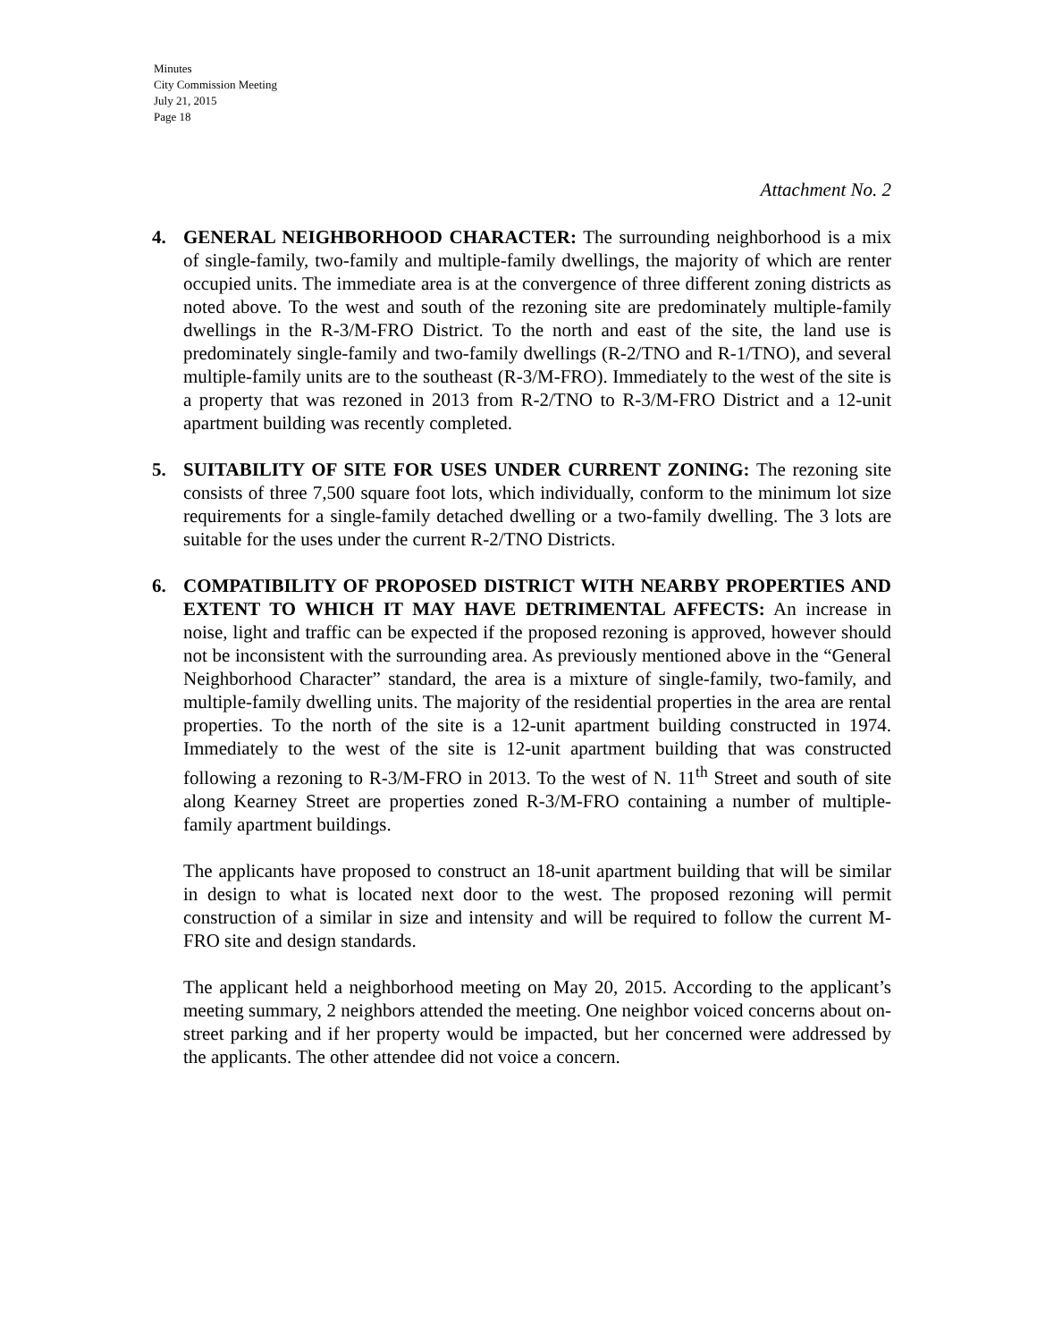Minutes
City Commission Meeting
July 21, 2015
Page 18
Attachment No. 2
4. GENERAL NEIGHBORHOOD CHARACTER: The surrounding neighborhood is a mix of single-family, two-family and multiple-family dwellings, the majority of which are renter occupied units. The immediate area is at the convergence of three different zoning districts as noted above. To the west and south of the rezoning site are predominately multiple-family dwellings in the R-3/M-FRO District. To the north and east of the site, the land use is predominately single-family and two-family dwellings (R-2/TNO and R-1/TNO), and several multiple-family units are to the southeast (R-3/M-FRO). Immediately to the west of the site is a property that was rezoned in 2013 from R-2/TNO to R-3/M-FRO District and a 12-unit apartment building was recently completed.
5. SUITABILITY OF SITE FOR USES UNDER CURRENT ZONING: The rezoning site consists of three 7,500 square foot lots, which individually, conform to the minimum lot size requirements for a single-family detached dwelling or a two-family dwelling. The 3 lots are suitable for the uses under the current R-2/TNO Districts.
6. COMPATIBILITY OF PROPOSED DISTRICT WITH NEARBY PROPERTIES AND EXTENT TO WHICH IT MAY HAVE DETRIMENTAL AFFECTS: An increase in noise, light and traffic can be expected if the proposed rezoning is approved, however should not be inconsistent with the surrounding area. As previously mentioned above in the “General Neighborhood Character” standard, the area is a mixture of single-family, two-family, and multiple-family dwelling units. The majority of the residential properties in the area are rental properties. To the north of the site is a 12-unit apartment building constructed in 1974. Immediately to the west of the site is 12-unit apartment building that was constructed following a rezoning to R-3/M-FRO in 2013. To the west of N. 11<sup>th</sup> Street and south of site along Kearney Street are properties zoned R-3/M-FRO containing a number of multiple-family apartment buildings.
The applicants have proposed to construct an 18-unit apartment building that will be similar in design to what is located next door to the west. The proposed rezoning will permit construction of a similar in size and intensity and will be required to follow the current M-FRO site and design standards.
The applicant held a neighborhood meeting on May 20, 2015. According to the applicant’s meeting summary, 2 neighbors attended the meeting. One neighbor voiced concerns about on-street parking and if her property would be impacted, but her concerned were addressed by the applicants. The other attendee did not voice a concern.